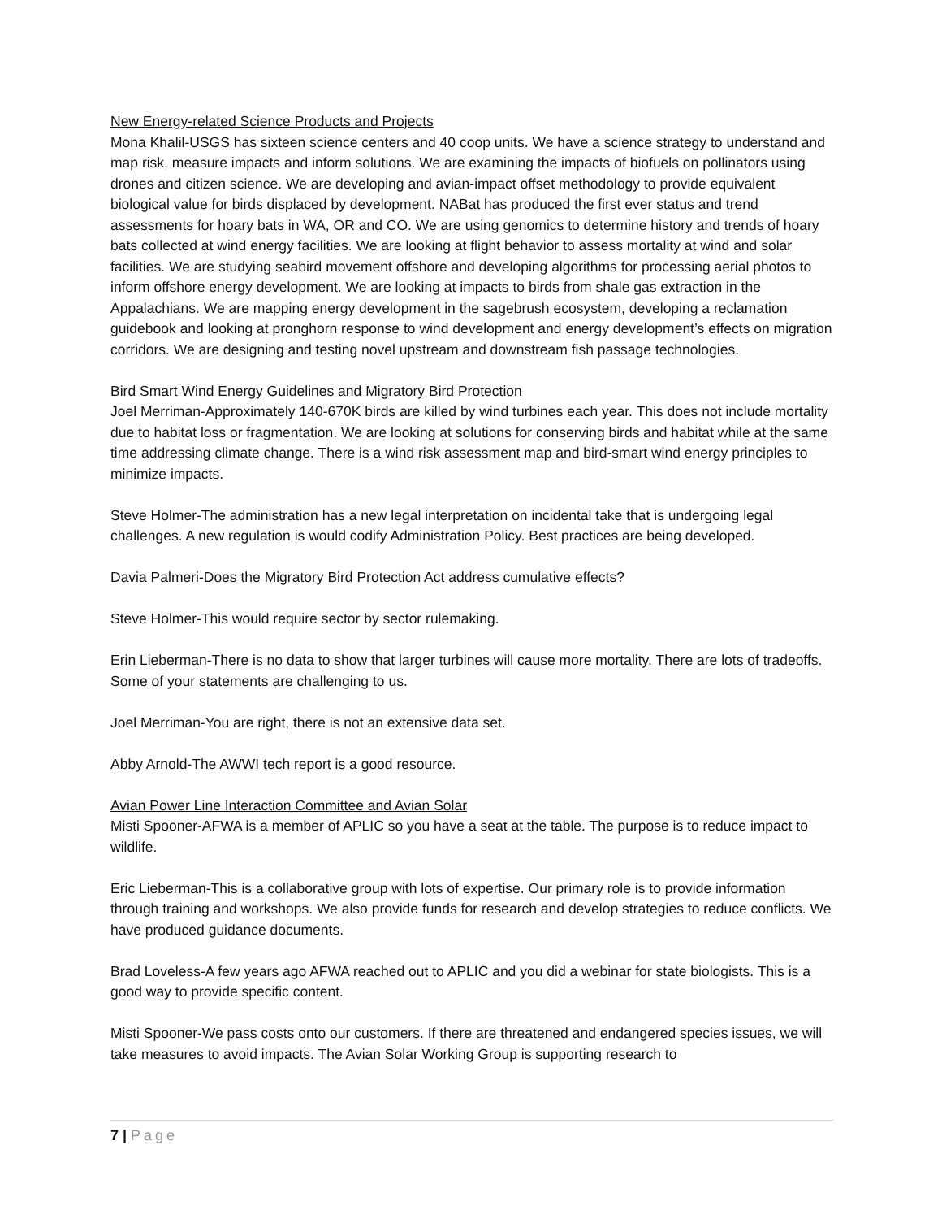New Energy-related Science Products and Projects
Mona Khalil-USGS has sixteen science centers and 40 coop units. We have a science strategy to understand and map risk, measure impacts and inform solutions. We are examining the impacts of biofuels on pollinators using drones and citizen science. We are developing and avian-impact offset methodology to provide equivalent biological value for birds displaced by development. NABat has produced the first ever status and trend assessments for hoary bats in WA, OR and CO. We are using genomics to determine history and trends of hoary bats collected at wind energy facilities. We are looking at flight behavior to assess mortality at wind and solar facilities. We are studying seabird movement offshore and developing algorithms for processing aerial photos to inform offshore energy development. We are looking at impacts to birds from shale gas extraction in the Appalachians. We are mapping energy development in the sagebrush ecosystem, developing a reclamation guidebook and looking at pronghorn response to wind development and energy development’s effects on migration corridors. We are designing and testing novel upstream and downstream fish passage technologies.
Bird Smart Wind Energy Guidelines and Migratory Bird Protection
Joel Merriman-Approximately 140-670K birds are killed by wind turbines each year. This does not include mortality due to habitat loss or fragmentation. We are looking at solutions for conserving birds and habitat while at the same time addressing climate change. There is a wind risk assessment map and bird-smart wind energy principles to minimize impacts.
Steve Holmer-The administration has a new legal interpretation on incidental take that is undergoing legal challenges. A new regulation is would codify Administration Policy. Best practices are being developed.
Davia Palmeri-Does the Migratory Bird Protection Act address cumulative effects?
Steve Holmer-This would require sector by sector rulemaking.
Erin Lieberman-There is no data to show that larger turbines will cause more mortality. There are lots of tradeoffs. Some of your statements are challenging to us.
Joel Merriman-You are right, there is not an extensive data set.
Abby Arnold-The AWWI tech report is a good resource.
Avian Power Line Interaction Committee and Avian Solar
Misti Spooner-AFWA is a member of APLIC so you have a seat at the table. The purpose is to reduce impact to wildlife.
Eric Lieberman-This is a collaborative group with lots of expertise. Our primary role is to provide information through training and workshops. We also provide funds for research and develop strategies to reduce conflicts. We have produced guidance documents.
Brad Loveless-A few years ago AFWA reached out to APLIC and you did a webinar for state biologists. This is a good way to provide specific content.
Misti Spooner-We pass costs onto our customers. If there are threatened and endangered species issues, we will take measures to avoid impacts. The Avian Solar Working Group is supporting research to
7 | Page